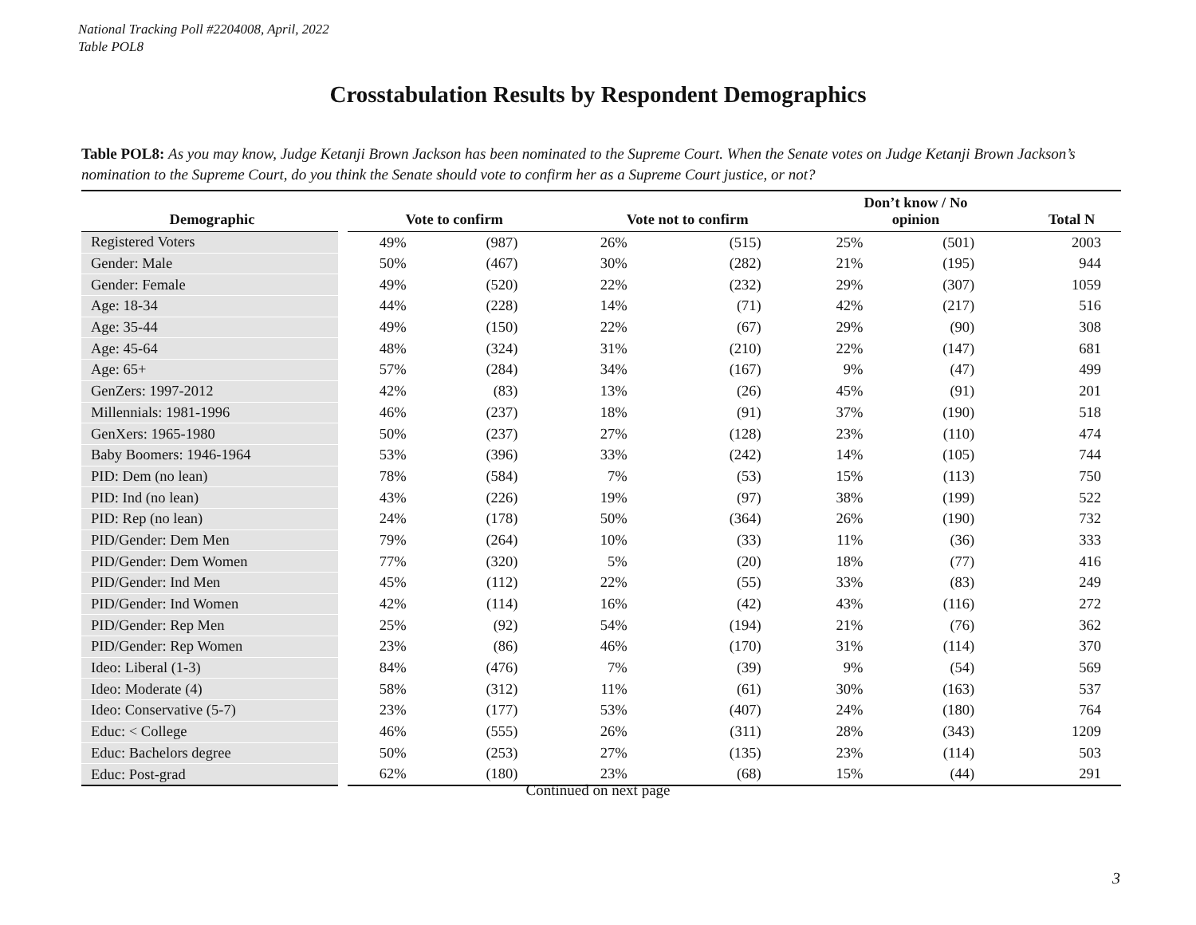National Tracking Poll #2204008, April, 2022
Table POL8
Crosstabulation Results by Respondent Demographics
Table POL8: As you may know, Judge Ketanji Brown Jackson has been nominated to the Supreme Court. When the Senate votes on Judge Ketanji Brown Jackson’s nomination to the Supreme Court, do you think the Senate should vote to confirm her as a Supreme Court justice, or not?
| Demographic | Vote to confirm | | Vote not to confirm | | Don’t know / No opinion | | Total N |
| --- | --- | --- | --- | --- | --- | --- | --- |
| Registered Voters | 49% | (987) | 26% | (515) | 25% | (501) | 2003 |
| Gender: Male | 50% | (467) | 30% | (282) | 21% | (195) | 944 |
| Gender: Female | 49% | (520) | 22% | (232) | 29% | (307) | 1059 |
| Age: 18-34 | 44% | (228) | 14% | (71) | 42% | (217) | 516 |
| Age: 35-44 | 49% | (150) | 22% | (67) | 29% | (90) | 308 |
| Age: 45-64 | 48% | (324) | 31% | (210) | 22% | (147) | 681 |
| Age: 65+ | 57% | (284) | 34% | (167) | 9% | (47) | 499 |
| GenZers: 1997-2012 | 42% | (83) | 13% | (26) | 45% | (91) | 201 |
| Millennials: 1981-1996 | 46% | (237) | 18% | (91) | 37% | (190) | 518 |
| GenXers: 1965-1980 | 50% | (237) | 27% | (128) | 23% | (110) | 474 |
| Baby Boomers: 1946-1964 | 53% | (396) | 33% | (242) | 14% | (105) | 744 |
| PID: Dem (no lean) | 78% | (584) | 7% | (53) | 15% | (113) | 750 |
| PID: Ind (no lean) | 43% | (226) | 19% | (97) | 38% | (199) | 522 |
| PID: Rep (no lean) | 24% | (178) | 50% | (364) | 26% | (190) | 732 |
| PID/Gender: Dem Men | 79% | (264) | 10% | (33) | 11% | (36) | 333 |
| PID/Gender: Dem Women | 77% | (320) | 5% | (20) | 18% | (77) | 416 |
| PID/Gender: Ind Men | 45% | (112) | 22% | (55) | 33% | (83) | 249 |
| PID/Gender: Ind Women | 42% | (114) | 16% | (42) | 43% | (116) | 272 |
| PID/Gender: Rep Men | 25% | (92) | 54% | (194) | 21% | (76) | 362 |
| PID/Gender: Rep Women | 23% | (86) | 46% | (170) | 31% | (114) | 370 |
| Ideo: Liberal (1-3) | 84% | (476) | 7% | (39) | 9% | (54) | 569 |
| Ideo: Moderate (4) | 58% | (312) | 11% | (61) | 30% | (163) | 537 |
| Ideo: Conservative (5-7) | 23% | (177) | 53% | (407) | 24% | (180) | 764 |
| Educ: < College | 46% | (555) | 26% | (311) | 28% | (343) | 1209 |
| Educ: Bachelors degree | 50% | (253) | 27% | (135) | 23% | (114) | 503 |
| Educ: Post-grad | 62% | (180) | 23% | (68) | 15% | (44) | 291 |
Continued on next page
3